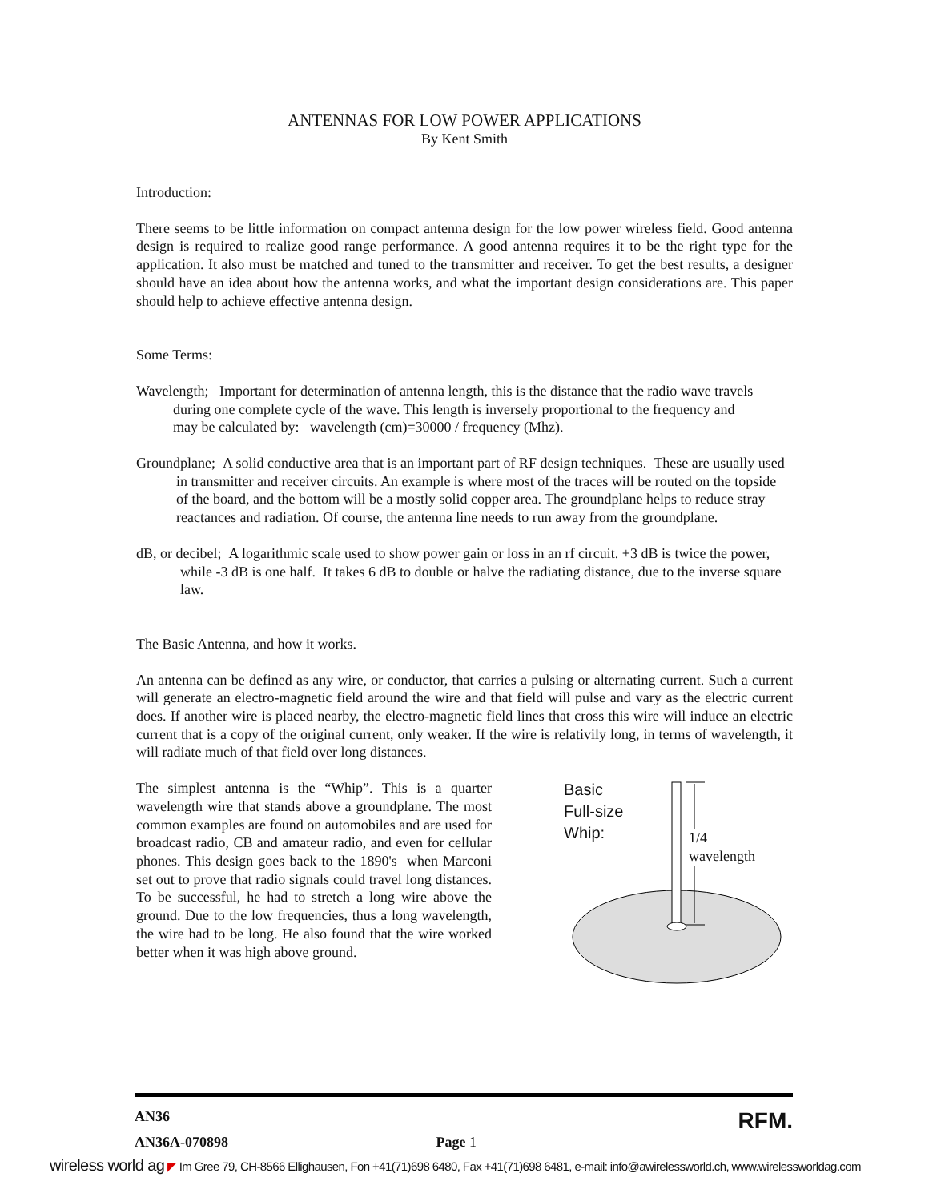ANTENNAS FOR LOW POWER APPLICATIONS
By Kent Smith
Introduction:
There seems to be little information on compact antenna design for the low power wireless field. Good antenna design is required to realize good range performance. A good antenna requires it to be the right type for the application. It also must be matched and tuned to the transmitter and receiver. To get the best results, a designer should have an idea about how the antenna works, and what the important design considerations are. This paper should help to achieve effective antenna design.
Some Terms:
Wavelength; Important for determination of antenna length, this is the distance that the radio wave travels during one complete cycle of the wave. This length is inversely proportional to the frequency and may be calculated by: wavelength (cm)=30000 / frequency (Mhz).
Groundplane; A solid conductive area that is an important part of RF design techniques. These are usually used in transmitter and receiver circuits. An example is where most of the traces will be routed on the topside of the board, and the bottom will be a mostly solid copper area. The groundplane helps to reduce stray reactances and radiation. Of course, the antenna line needs to run away from the groundplane.
dB, or decibel; A logarithmic scale used to show power gain or loss in an rf circuit. +3 dB is twice the power, while -3 dB is one half. It takes 6 dB to double or halve the radiating distance, due to the inverse square law.
The Basic Antenna, and how it works.
An antenna can be defined as any wire, or conductor, that carries a pulsing or alternating current. Such a current will generate an electro-magnetic field around the wire and that field will pulse and vary as the electric current does. If another wire is placed nearby, the electro-magnetic field lines that cross this wire will induce an electric current that is a copy of the original current, only weaker. If the wire is relativily long, in terms of wavelength, it will radiate much of that field over long distances.
The simplest antenna is the “Whip”. This is a quarter wavelength wire that stands above a groundplane. The most common examples are found on automobiles and are used for broadcast radio, CB and amateur radio, and even for cellular phones. This design goes back to the 1890's when Marconi set out to prove that radio signals could travel long distances. To be successful, he had to stretch a long wire above the ground. Due to the low frequencies, thus a long wavelength, the wire had to be long. He also found that the wire worked better when it was high above ground.
Basic
Full-size
Whip:
1/4
wavelength
AN36 RFM.
AN36A-070898 Page 1
wireless world ag ◤ Im Gree 79, CH-8566 Ellighausen, Fon +41(71)698 6480, Fax +41(71)698 6481, e-mail: info@awirelessworld.ch, www.wirelessworldag.com